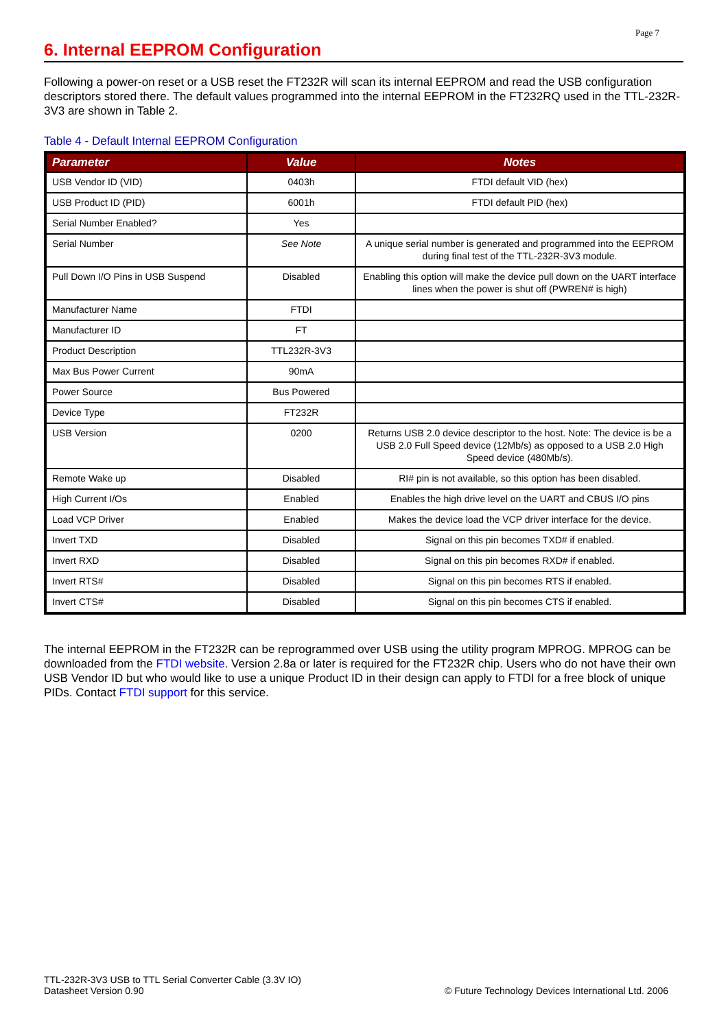Page 7
6. Internal EEPROM Configuration
Following a power-on reset or a USB reset the FT232R will scan its internal EEPROM and read the USB configuration descriptors stored there. The default values programmed into the internal EEPROM in the FT232RQ used in the TTL-232R-3V3 are shown in Table 2.
Table 4 - Default Internal EEPROM Configuration
| Parameter | Value | Notes |
| --- | --- | --- |
| USB Vendor ID (VID) | 0403h | FTDI default VID (hex) |
| USB Product ID (PID) | 6001h | FTDI default PID (hex) |
| Serial Number Enabled? | Yes | |
| Serial Number | See Note | A unique serial number is generated and programmed into the EEPROM during final test of the TTL-232R-3V3 module. |
| Pull Down I/O Pins in USB Suspend | Disabled | Enabling this option will make the device pull down on the UART interface lines when the power is shut off (PWREN# is high) |
| Manufacturer Name | FTDI | |
| Manufacturer ID | FT | |
| Product Description | TTL232R-3V3 | |
| Max Bus Power Current | 90mA | |
| Power Source | Bus Powered | |
| Device Type | FT232R | |
| USB Version | 0200 | Returns USB 2.0 device descriptor to the host. Note: The device is be a USB 2.0 Full Speed device (12Mb/s) as opposed to a USB 2.0 High Speed device (480Mb/s). |
| Remote Wake up | Disabled | RI# pin is not available, so this option has been disabled. |
| High Current I/Os | Enabled | Enables the high drive level on the UART and CBUS I/O pins |
| Load VCP Driver | Enabled | Makes the device load the VCP driver interface for the device. |
| Invert TXD | Disabled | Signal on this pin becomes TXD# if enabled. |
| Invert RXD | Disabled | Signal on this pin becomes RXD# if enabled. |
| Invert RTS# | Disabled | Signal on this pin becomes RTS if enabled. |
| Invert CTS# | Disabled | Signal on this pin becomes CTS if enabled. |
The internal EEPROM in the FT232R can be reprogrammed over USB using the utility program MPROG. MPROG can be downloaded from the FTDI website. Version 2.8a or later is required for the FT232R chip. Users who do not have their own USB Vendor ID but who would like to use a unique Product ID in their design can apply to FTDI for a free block of unique PIDs. Contact FTDI support for this service.
TTL-232R-3V3 USB to TTL Serial Converter Cable (3.3V IO)
Datasheet Version 0.90
© Future Technology Devices International Ltd. 2006